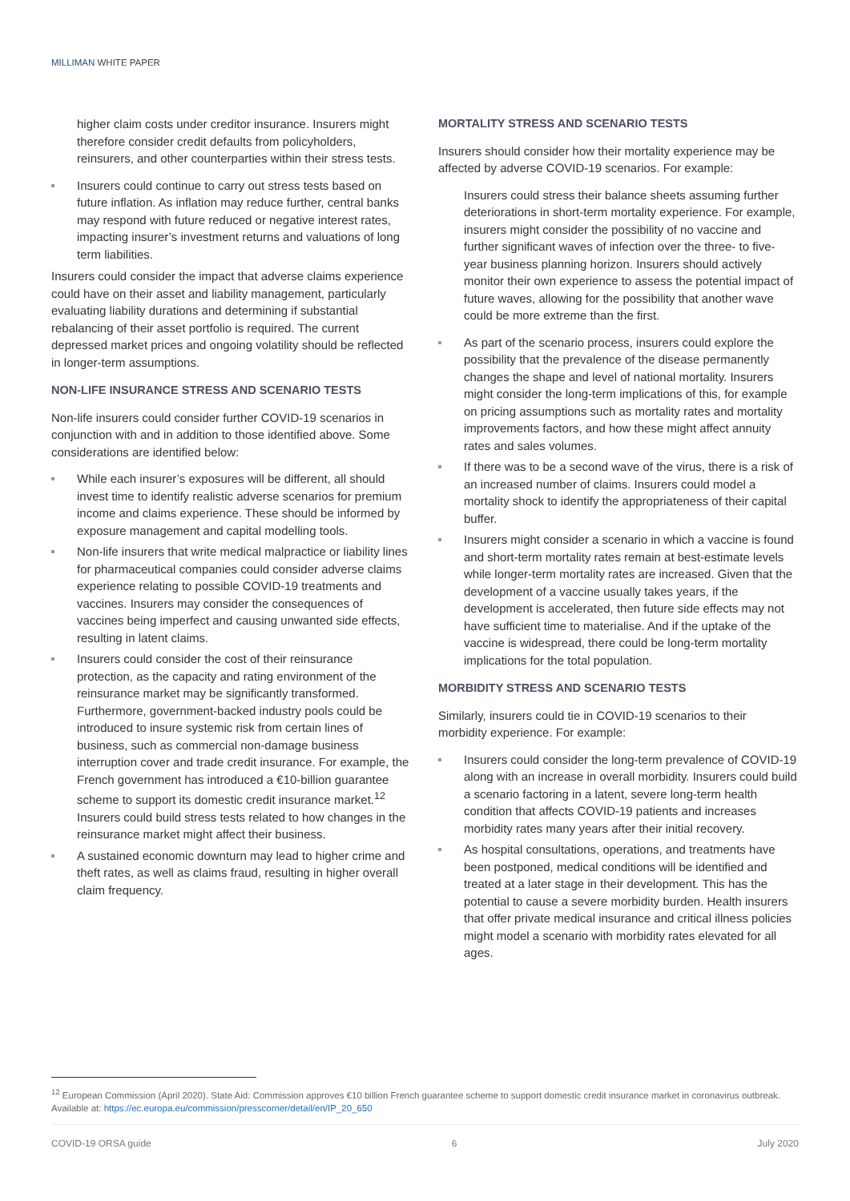MILLIMAN WHITE PAPER
higher claim costs under creditor insurance. Insurers might therefore consider credit defaults from policyholders, reinsurers, and other counterparties within their stress tests.
Insurers could continue to carry out stress tests based on future inflation. As inflation may reduce further, central banks may respond with future reduced or negative interest rates, impacting insurer’s investment returns and valuations of long term liabilities.
Insurers could consider the impact that adverse claims experience could have on their asset and liability management, particularly evaluating liability durations and determining if substantial rebalancing of their asset portfolio is required. The current depressed market prices and ongoing volatility should be reflected in longer-term assumptions.
NON-LIFE INSURANCE STRESS AND SCENARIO TESTS
Non-life insurers could consider further COVID-19 scenarios in conjunction with and in addition to those identified above. Some considerations are identified below:
While each insurer’s exposures will be different, all should invest time to identify realistic adverse scenarios for premium income and claims experience. These should be informed by exposure management and capital modelling tools.
Non-life insurers that write medical malpractice or liability lines for pharmaceutical companies could consider adverse claims experience relating to possible COVID-19 treatments and vaccines. Insurers may consider the consequences of vaccines being imperfect and causing unwanted side effects, resulting in latent claims.
Insurers could consider the cost of their reinsurance protection, as the capacity and rating environment of the reinsurance market may be significantly transformed. Furthermore, government-backed industry pools could be introduced to insure systemic risk from certain lines of business, such as commercial non-damage business interruption cover and trade credit insurance. For example, the French government has introduced a €10-billion guarantee scheme to support its domestic credit insurance market.<sup>12</sup> Insurers could build stress tests related to how changes in the reinsurance market might affect their business.
A sustained economic downturn may lead to higher crime and theft rates, as well as claims fraud, resulting in higher overall claim frequency.
MORTALITY STRESS AND SCENARIO TESTS
Insurers should consider how their mortality experience may be affected by adverse COVID-19 scenarios. For example:
Insurers could stress their balance sheets assuming further deteriorations in short-term mortality experience. For example, insurers might consider the possibility of no vaccine and further significant waves of infection over the three- to five-year business planning horizon. Insurers should actively monitor their own experience to assess the potential impact of future waves, allowing for the possibility that another wave could be more extreme than the first.
As part of the scenario process, insurers could explore the possibility that the prevalence of the disease permanently changes the shape and level of national mortality. Insurers might consider the long-term implications of this, for example on pricing assumptions such as mortality rates and mortality improvements factors, and how these might affect annuity rates and sales volumes.
If there was to be a second wave of the virus, there is a risk of an increased number of claims. Insurers could model a mortality shock to identify the appropriateness of their capital buffer.
Insurers might consider a scenario in which a vaccine is found and short-term mortality rates remain at best-estimate levels while longer-term mortality rates are increased. Given that the development of a vaccine usually takes years, if the development is accelerated, then future side effects may not have sufficient time to materialise. And if the uptake of the vaccine is widespread, there could be long-term mortality implications for the total population.
MORBIDITY STRESS AND SCENARIO TESTS
Similarly, insurers could tie in COVID-19 scenarios to their morbidity experience. For example:
Insurers could consider the long-term prevalence of COVID-19 along with an increase in overall morbidity. Insurers could build a scenario factoring in a latent, severe long-term health condition that affects COVID-19 patients and increases morbidity rates many years after their initial recovery.
As hospital consultations, operations, and treatments have been postponed, medical conditions will be identified and treated at a later stage in their development. This has the potential to cause a severe morbidity burden. Health insurers that offer private medical insurance and critical illness policies might model a scenario with morbidity rates elevated for all ages.
<sup>12</sup> European Commission (April 2020). State Aid: Commission approves €10 billion French guarantee scheme to support domestic credit insurance market in coronavirus outbreak. Available at: https://ec.europa.eu/commission/presscorner/detail/en/IP_20_650
COVID-19 ORSA guide 6 July 2020